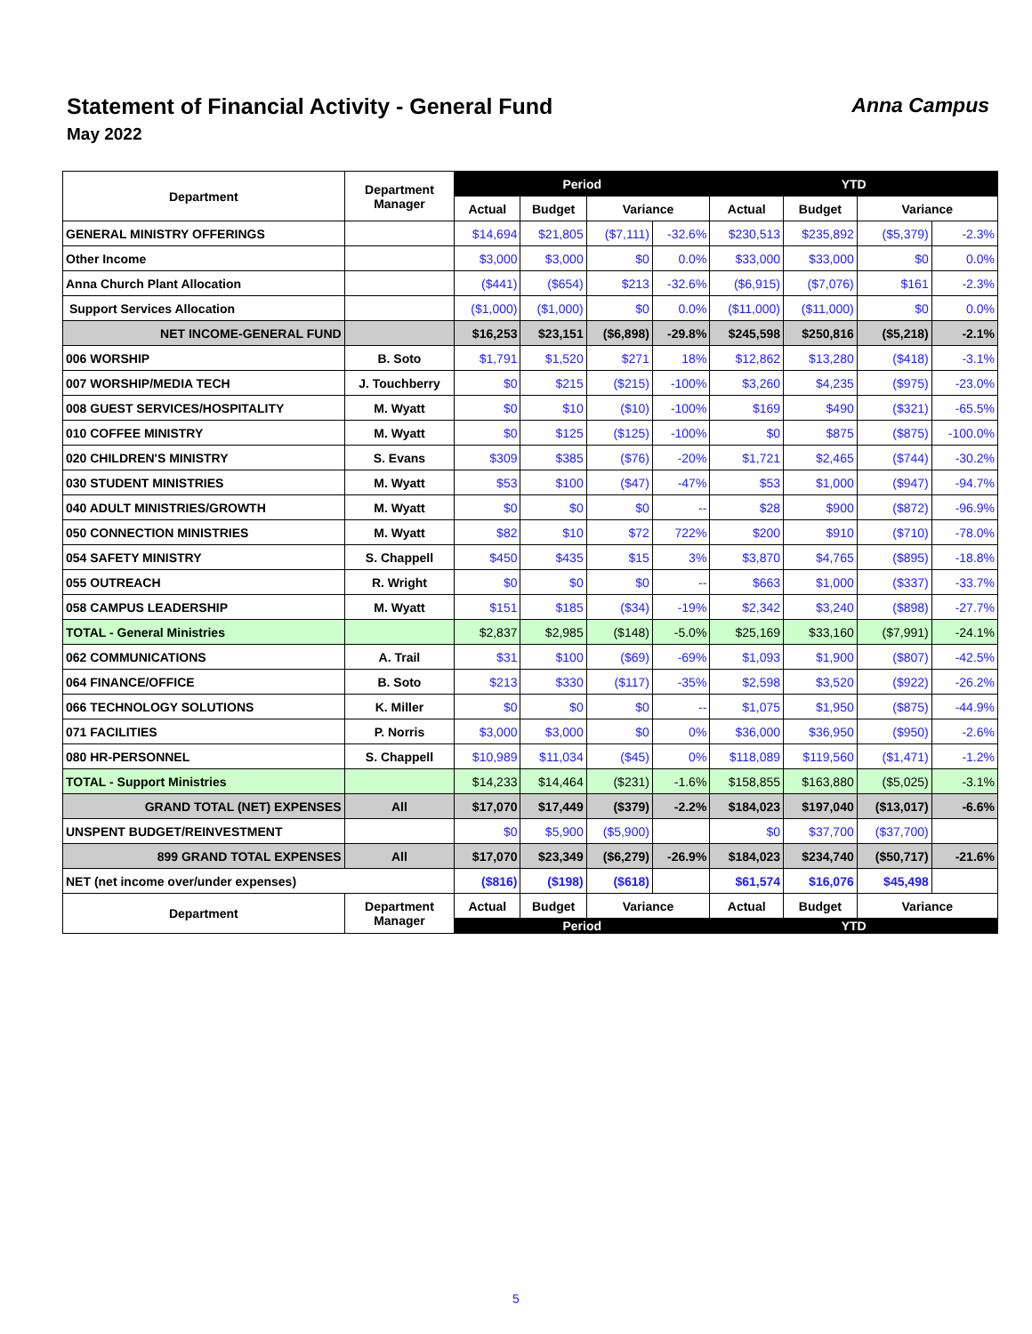Statement of Financial Activity - General Fund
Anna Campus
May 2022
| Department | Department Manager | Period | | | | YTD | | | |
| --- | --- | --- | --- | --- | --- | --- | --- | --- | --- |
| | | Actual | Budget | Variance | | Actual | Budget | Variance | |
| GENERAL MINISTRY OFFERINGS | | $14,694 | $21,805 | ($7,111) | -32.6% | $230,513 | $235,892 | ($5,379) | -2.3% |
| Other Income | | $3,000 | $3,000 | $0 | 0.0% | $33,000 | $33,000 | $0 | 0.0% |
| Anna Church Plant Allocation | | ($441) | ($654) | $213 | -32.6% | ($6,915) | ($7,076) | $161 | -2.3% |
| Support Services Allocation | | ($1,000) | ($1,000) | $0 | 0.0% | ($11,000) | ($11,000) | $0 | 0.0% |
| NET INCOME-GENERAL FUND | | $16,253 | $23,151 | ($6,898) | -29.8% | $245,598 | $250,816 | ($5,218) | -2.1% |
| 006 WORSHIP | B. Soto | $1,791 | $1,520 | $271 | 18% | $12,862 | $13,280 | ($418) | -3.1% |
| 007 WORSHIP/MEDIA TECH | J. Touchberry | $0 | $215 | ($215) | -100% | $3,260 | $4,235 | ($975) | -23.0% |
| 008 GUEST SERVICES/HOSPITALITY | M. Wyatt | $0 | $10 | ($10) | -100% | $169 | $490 | ($321) | -65.5% |
| 010 COFFEE MINISTRY | M. Wyatt | $0 | $125 | ($125) | -100% | $0 | $875 | ($875) | -100.0% |
| 020 CHILDREN'S MINISTRY | S. Evans | $309 | $385 | ($76) | -20% | $1,721 | $2,465 | ($744) | -30.2% |
| 030 STUDENT MINISTRIES | M. Wyatt | $53 | $100 | ($47) | -47% | $53 | $1,000 | ($947) | -94.7% |
| 040 ADULT MINISTRIES/GROWTH | M. Wyatt | $0 | $0 | $0 | -- | $28 | $900 | ($872) | -96.9% |
| 050 CONNECTION MINISTRIES | M. Wyatt | $82 | $10 | $72 | 722% | $200 | $910 | ($710) | -78.0% |
| 054 SAFETY MINISTRY | S. Chappell | $450 | $435 | $15 | 3% | $3,870 | $4,765 | ($895) | -18.8% |
| 055 OUTREACH | R. Wright | $0 | $0 | $0 | -- | $663 | $1,000 | ($337) | -33.7% |
| 058 CAMPUS LEADERSHIP | M. Wyatt | $151 | $185 | ($34) | -19% | $2,342 | $3,240 | ($898) | -27.7% |
| TOTAL - General Ministries | | $2,837 | $2,985 | ($148) | -5.0% | $25,169 | $33,160 | ($7,991) | -24.1% |
| 062 COMMUNICATIONS | A. Trail | $31 | $100 | ($69) | -69% | $1,093 | $1,900 | ($807) | -42.5% |
| 064 FINANCE/OFFICE | B. Soto | $213 | $330 | ($117) | -35% | $2,598 | $3,520 | ($922) | -26.2% |
| 066 TECHNOLOGY SOLUTIONS | K. Miller | $0 | $0 | $0 | -- | $1,075 | $1,950 | ($875) | -44.9% |
| 071 FACILITIES | P. Norris | $3,000 | $3,000 | $0 | 0% | $36,000 | $36,950 | ($950) | -2.6% |
| 080 HR-PERSONNEL | S. Chappell | $10,989 | $11,034 | ($45) | 0% | $118,089 | $119,560 | ($1,471) | -1.2% |
| TOTAL - Support Ministries | | $14,233 | $14,464 | ($231) | -1.6% | $158,855 | $163,880 | ($5,025) | -3.1% |
| GRAND TOTAL (NET) EXPENSES | All | $17,070 | $17,449 | ($379) | -2.2% | $184,023 | $197,040 | ($13,017) | -6.6% |
| UNSPENT BUDGET/REINVESTMENT | | $0 | $5,900 | ($5,900) | | $0 | $37,700 | ($37,700) | |
| 899 GRAND TOTAL EXPENSES | All | $17,070 | $23,349 | ($6,279) | -26.9% | $184,023 | $234,740 | ($50,717) | -21.6% |
| NET (net income over/under expenses) | | ($816) | ($198) | ($618) | | $61,574 | $16,076 | $45,498 | |
| Department | Department Manager | Actual | Budget | Variance | | Actual | Budget | Variance | |
| | | Period | | | | YTD | | | |
5